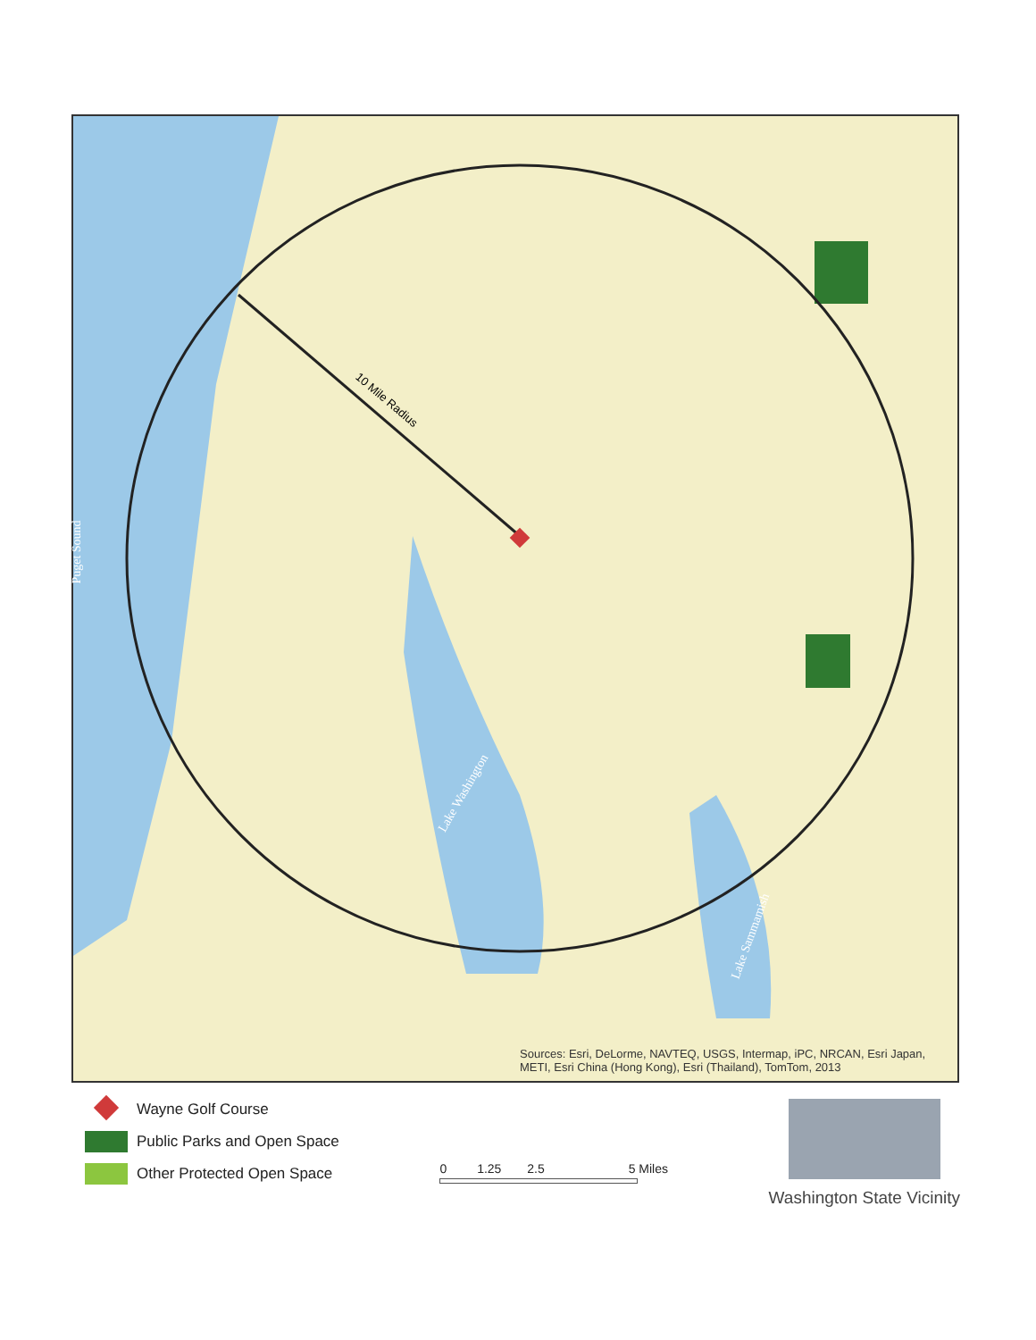10 Mile Radius
Puget Sound
Lake Washington
Lake Sammamish
Sources: Esri, DeLorme, NAVTEQ, USGS, Intermap, iPC, NRCAN, Esri Japan,
METI, Esri China (Hong Kong), Esri (Thailand), TomTom, 2013
Wayne Golf Course
Public Parks and Open Space
Other Protected Open Space
0 1.25 2.5 5 Miles
Washington State Vicinity